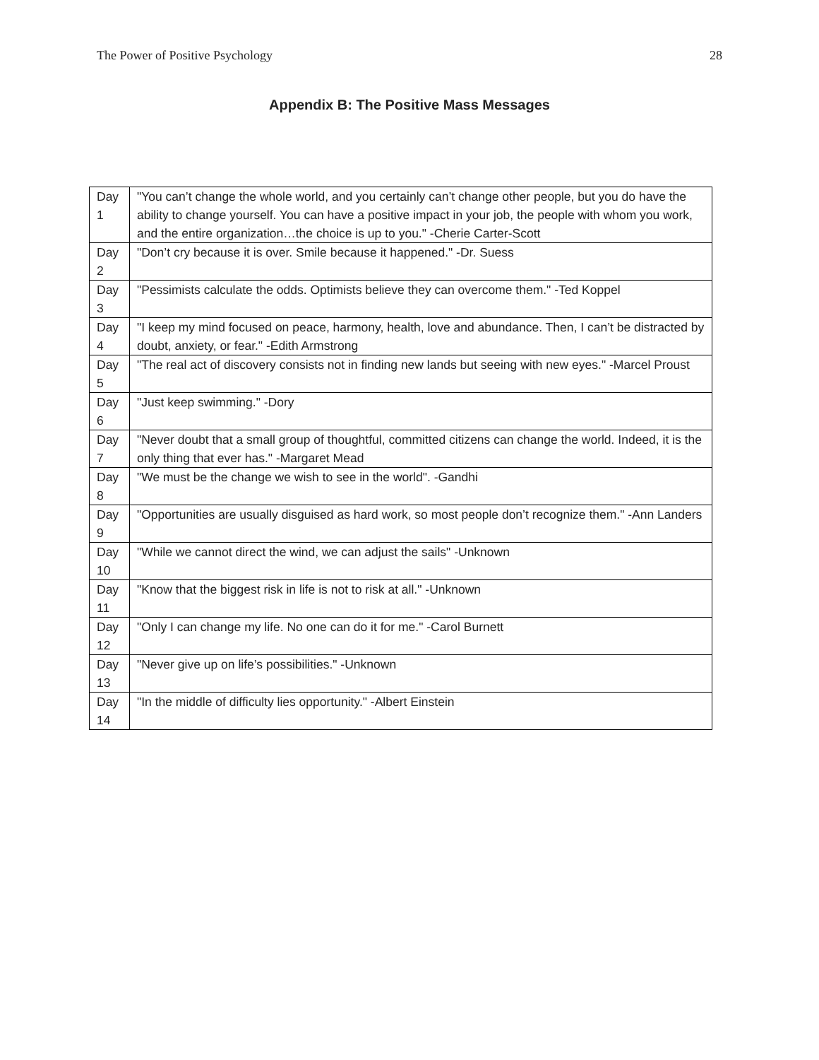The Power of Positive Psychology 28
Appendix B: The Positive Mass Messages
| Day 1 | "You can’t change the whole world, and you certainly can’t change other people, but you do have the ability to change yourself. You can have a positive impact in your job, the people with whom you work, and the entire organization…the choice is up to you." -Cherie Carter-Scott |
| Day 2 | "Don’t cry because it is over. Smile because it happened." -Dr. Suess |
| Day 3 | "Pessimists calculate the odds. Optimists believe they can overcome them." -Ted Koppel |
| Day 4 | "I keep my mind focused on peace, harmony, health, love and abundance. Then, I can’t be distracted by doubt, anxiety, or fear." -Edith Armstrong |
| Day 5 | "The real act of discovery consists not in finding new lands but seeing with new eyes." -Marcel Proust |
| Day 6 | "Just keep swimming." -Dory |
| Day 7 | "Never doubt that a small group of thoughtful, committed citizens can change the world. Indeed, it is the only thing that ever has." -Margaret Mead |
| Day 8 | "We must be the change we wish to see in the world". -Gandhi |
| Day 9 | "Opportunities are usually disguised as hard work, so most people don’t recognize them." -Ann Landers |
| Day 10 | "While we cannot direct the wind, we can adjust the sails" -Unknown |
| Day 11 | "Know that the biggest risk in life is not to risk at all." -Unknown |
| Day 12 | "Only I can change my life. No one can do it for me." -Carol Burnett |
| Day 13 | "Never give up on life’s possibilities." -Unknown |
| Day 14 | "In the middle of difficulty lies opportunity." -Albert Einstein |